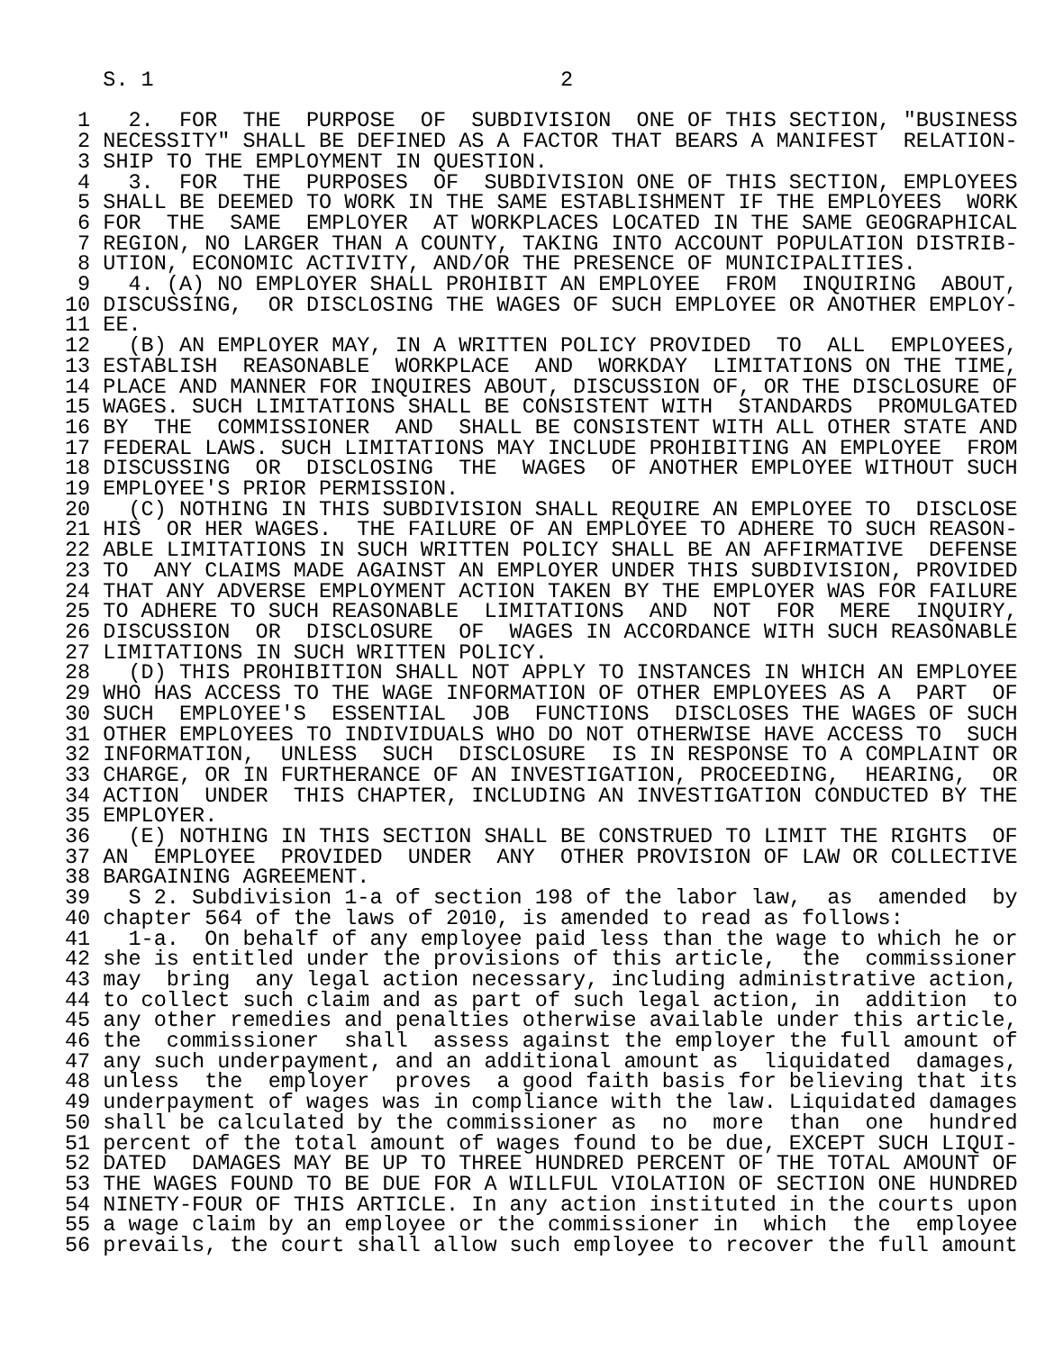S. 1                                2

 1   2.  FOR  THE  PURPOSE  OF  SUBDIVISION  ONE OF THIS SECTION, "BUSINESS
 2 NECESSITY" SHALL BE DEFINED AS A FACTOR THAT BEARS A MANIFEST  RELATION-
 3 SHIP TO THE EMPLOYMENT IN QUESTION.
 4   3.  FOR  THE  PURPOSES  OF  SUBDIVISION ONE OF THIS SECTION, EMPLOYEES
 5 SHALL BE DEEMED TO WORK IN THE SAME ESTABLISHMENT IF THE EMPLOYEES  WORK
 6 FOR  THE  SAME  EMPLOYER  AT WORKPLACES LOCATED IN THE SAME GEOGRAPHICAL
 7 REGION, NO LARGER THAN A COUNTY, TAKING INTO ACCOUNT POPULATION DISTRIB-
 8 UTION, ECONOMIC ACTIVITY, AND/OR THE PRESENCE OF MUNICIPALITIES.
 9   4. (A) NO EMPLOYER SHALL PROHIBIT AN EMPLOYEE  FROM  INQUIRING  ABOUT,
10 DISCUSSING,  OR DISCLOSING THE WAGES OF SUCH EMPLOYEE OR ANOTHER EMPLOY-
11 EE.
12   (B) AN EMPLOYER MAY, IN A WRITTEN POLICY PROVIDED  TO  ALL  EMPLOYEES,
13 ESTABLISH  REASONABLE  WORKPLACE  AND  WORKDAY  LIMITATIONS ON THE TIME,
14 PLACE AND MANNER FOR INQUIRES ABOUT, DISCUSSION OF, OR THE DISCLOSURE OF
15 WAGES. SUCH LIMITATIONS SHALL BE CONSISTENT WITH  STANDARDS  PROMULGATED
16 BY  THE  COMMISSIONER  AND  SHALL BE CONSISTENT WITH ALL OTHER STATE AND
17 FEDERAL LAWS. SUCH LIMITATIONS MAY INCLUDE PROHIBITING AN EMPLOYEE  FROM
18 DISCUSSING  OR  DISCLOSING  THE  WAGES  OF ANOTHER EMPLOYEE WITHOUT SUCH
19 EMPLOYEE'S PRIOR PERMISSION.
20   (C) NOTHING IN THIS SUBDIVISION SHALL REQUIRE AN EMPLOYEE TO  DISCLOSE
21 HIS  OR HER WAGES.  THE FAILURE OF AN EMPLOYEE TO ADHERE TO SUCH REASON-
22 ABLE LIMITATIONS IN SUCH WRITTEN POLICY SHALL BE AN AFFIRMATIVE  DEFENSE
23 TO  ANY CLAIMS MADE AGAINST AN EMPLOYER UNDER THIS SUBDIVISION, PROVIDED
24 THAT ANY ADVERSE EMPLOYMENT ACTION TAKEN BY THE EMPLOYER WAS FOR FAILURE
25 TO ADHERE TO SUCH REASONABLE  LIMITATIONS  AND  NOT  FOR  MERE  INQUIRY,
26 DISCUSSION  OR  DISCLOSURE  OF  WAGES IN ACCORDANCE WITH SUCH REASONABLE
27 LIMITATIONS IN SUCH WRITTEN POLICY.
28   (D) THIS PROHIBITION SHALL NOT APPLY TO INSTANCES IN WHICH AN EMPLOYEE
29 WHO HAS ACCESS TO THE WAGE INFORMATION OF OTHER EMPLOYEES AS A  PART  OF
30 SUCH  EMPLOYEE'S  ESSENTIAL  JOB  FUNCTIONS  DISCLOSES THE WAGES OF SUCH
31 OTHER EMPLOYEES TO INDIVIDUALS WHO DO NOT OTHERWISE HAVE ACCESS TO  SUCH
32 INFORMATION,  UNLESS  SUCH  DISCLOSURE  IS IN RESPONSE TO A COMPLAINT OR
33 CHARGE, OR IN FURTHERANCE OF AN INVESTIGATION, PROCEEDING,  HEARING,  OR
34 ACTION  UNDER  THIS CHAPTER, INCLUDING AN INVESTIGATION CONDUCTED BY THE
35 EMPLOYER.
36   (E) NOTHING IN THIS SECTION SHALL BE CONSTRUED TO LIMIT THE RIGHTS  OF
37 AN  EMPLOYEE  PROVIDED  UNDER  ANY  OTHER PROVISION OF LAW OR COLLECTIVE
38 BARGAINING AGREEMENT.
39   S 2. Subdivision 1-a of section 198 of the labor law,  as  amended  by
40 chapter 564 of the laws of 2010, is amended to read as follows:
41   1-a.  On behalf of any employee paid less than the wage to which he or
42 she is entitled under the provisions of this article,  the  commissioner
43 may  bring  any legal action necessary, including administrative action,
44 to collect such claim and as part of such legal action, in  addition  to
45 any other remedies and penalties otherwise available under this article,
46 the  commissioner  shall  assess against the employer the full amount of
47 any such underpayment, and an additional amount as  liquidated  damages,
48 unless  the  employer  proves  a good faith basis for believing that its
49 underpayment of wages was in compliance with the law. Liquidated damages
50 shall be calculated by the commissioner as  no  more  than  one  hundred
51 percent of the total amount of wages found to be due, EXCEPT SUCH LIQUI-
52 DATED  DAMAGES MAY BE UP TO THREE HUNDRED PERCENT OF THE TOTAL AMOUNT OF
53 THE WAGES FOUND TO BE DUE FOR A WILLFUL VIOLATION OF SECTION ONE HUNDRED
54 NINETY-FOUR OF THIS ARTICLE. In any action instituted in the courts upon
55 a wage claim by an employee or the commissioner in  which  the  employee
56 prevails, the court shall allow such employee to recover the full amount